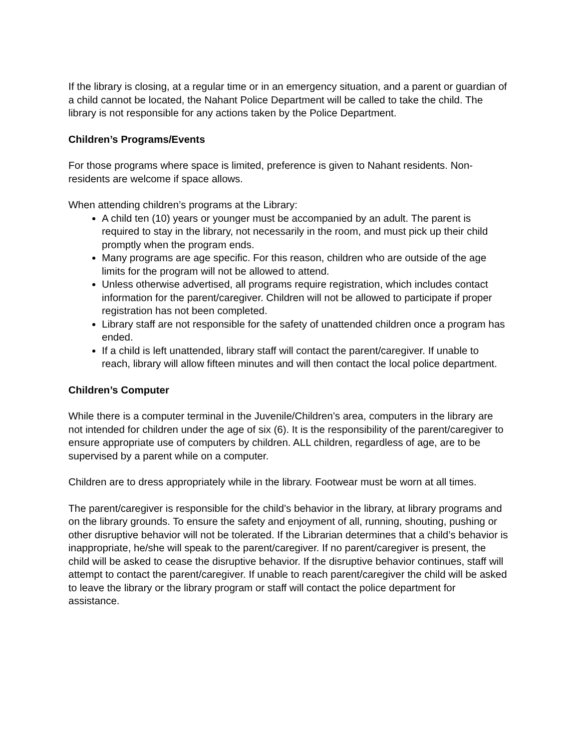If the library is closing, at a regular time or in an emergency situation, and a parent or guardian of a child cannot be located, the Nahant Police Department will be called to take the child. The library is not responsible for any actions taken by the Police Department.
Children’s Programs/Events
For those programs where space is limited, preference is given to Nahant residents. Non-residents are welcome if space allows.
When attending children’s programs at the Library:
A child ten (10) years or younger must be accompanied by an adult. The parent is required to stay in the library, not necessarily in the room, and must pick up their child promptly when the program ends.
Many programs are age specific. For this reason, children who are outside of the age limits for the program will not be allowed to attend.
Unless otherwise advertised, all programs require registration, which includes contact information for the parent/caregiver. Children will not be allowed to participate if proper registration has not been completed.
Library staff are not responsible for the safety of unattended children once a program has ended.
If a child is left unattended, library staff will contact the parent/caregiver. If unable to reach, library will allow fifteen minutes and will then contact the local police department.
Children’s Computer
While there is a computer terminal in the Juvenile/Children’s area, computers in the library are not intended for children under the age of six (6). It is the responsibility of the parent/caregiver to ensure appropriate use of computers by children. ALL children, regardless of age, are to be supervised by a parent while on a computer.
Children are to dress appropriately while in the library. Footwear must be worn at all times.
The parent/caregiver is responsible for the child’s behavior in the library, at library programs and on the library grounds. To ensure the safety and enjoyment of all, running, shouting, pushing or other disruptive behavior will not be tolerated. If the Librarian determines that a child’s behavior is inappropriate, he/she will speak to the parent/caregiver. If no parent/caregiver is present, the child will be asked to cease the disruptive behavior. If the disruptive behavior continues, staff will attempt to contact the parent/caregiver. If unable to reach parent/caregiver the child will be asked to leave the library or the library program or staff will contact the police department for assistance.